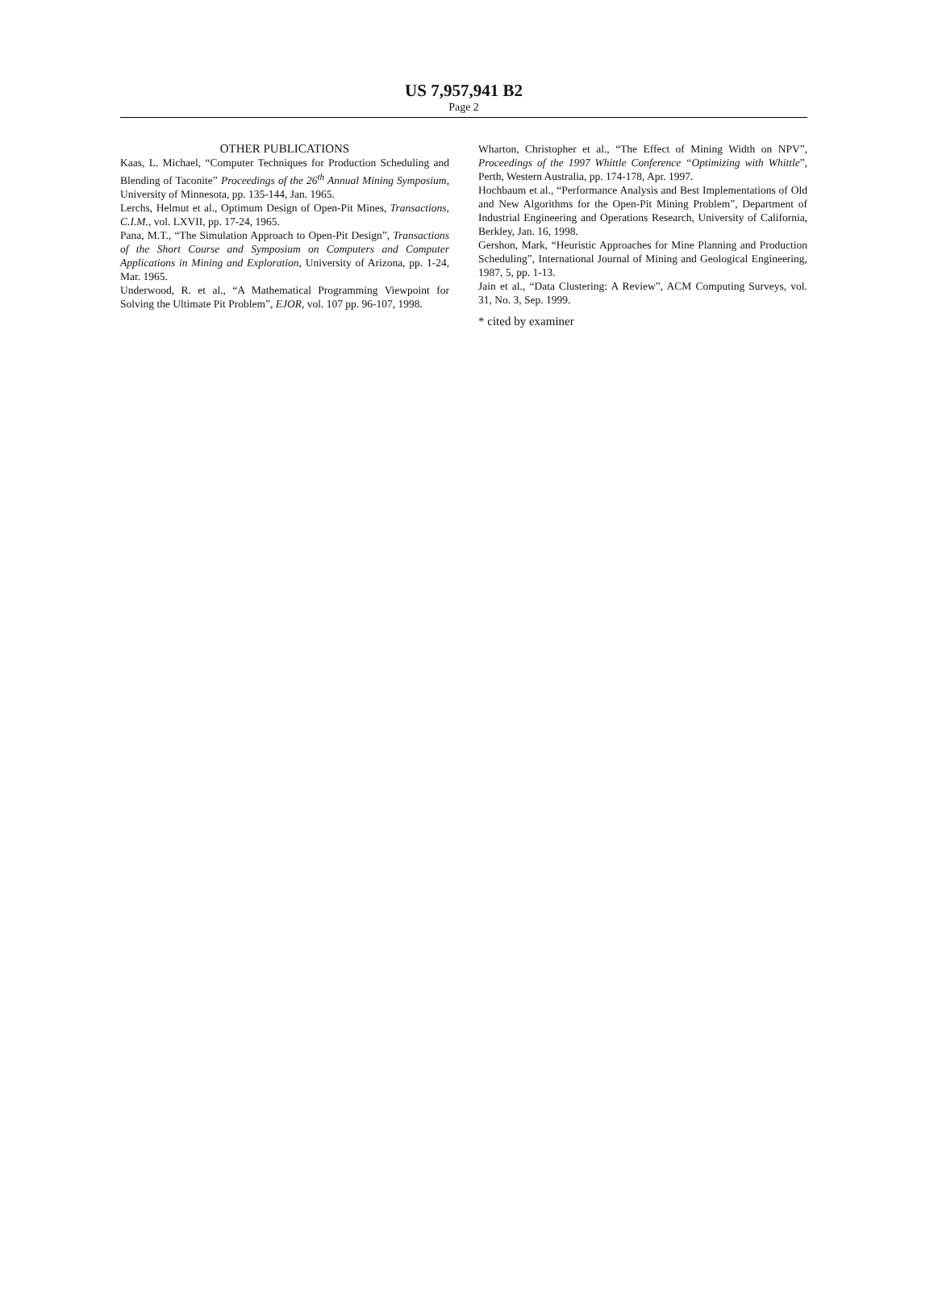US 7,957,941 B2
Page 2
OTHER PUBLICATIONS
Kaas, L. Michael, “Computer Techniques for Production Scheduling and Blending of Taconite” Proceedings of the 26<sup>th</sup> Annual Mining Symposium, University of Minnesota, pp. 135-144, Jan. 1965.
Lerchs, Helmut et al., Optimum Design of Open-Pit Mines, Transactions, C.I.M., vol. LXVII, pp. 17-24, 1965.
Pana, M.T., “The Simulation Approach to Open-Pit Design”, Transactions of the Short Course and Symposium on Computers and Computer Applications in Mining and Exploration, University of Arizona, pp. 1-24, Mar. 1965.
Underwood, R. et al., “A Mathematical Programming Viewpoint for Solving the Ultimate Pit Problem”, EJOR, vol. 107 pp. 96-107, 1998.
Wharton, Christopher et al., “The Effect of Mining Width on NPV”, Proceedings of the 1997 Whittle Conference “Optimizing with Whittle”, Perth, Western Australia, pp. 174-178, Apr. 1997.
Hochbaum et al., “Performance Analysis and Best Implementations of Old and New Algorithms for the Open-Pit Mining Problem”, Department of Industrial Engineering and Operations Research, University of California, Berkley, Jan. 16, 1998.
Gershon, Mark, “Heuristic Approaches for Mine Planning and Production Scheduling”, International Journal of Mining and Geological Engineering, 1987, 5, pp. 1-13.
Jain et al., “Data Clustering: A Review”, ACM Computing Surveys, vol. 31, No. 3, Sep. 1999.
* cited by examiner